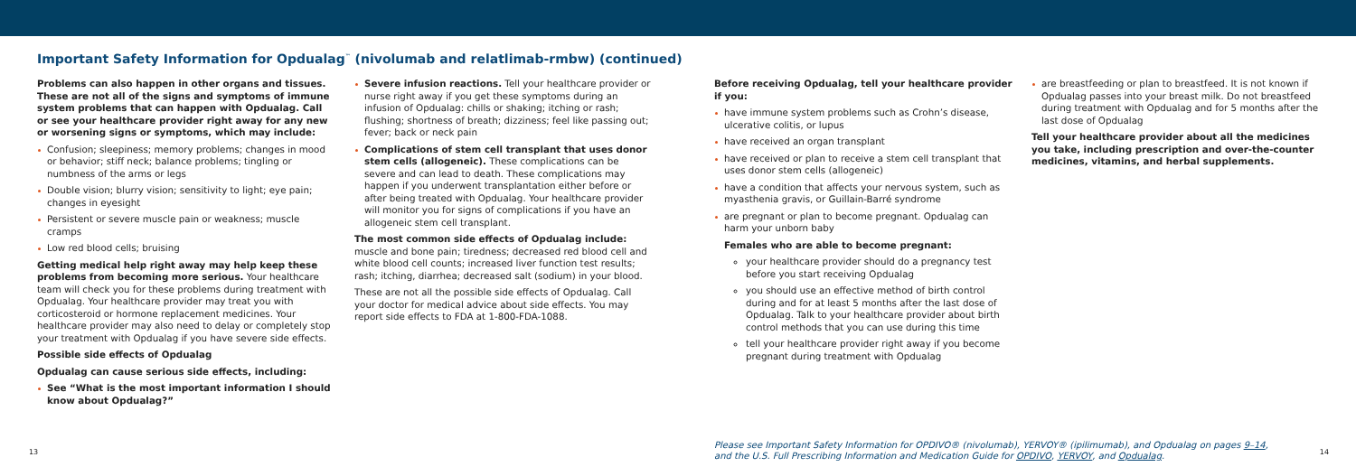Important Safety Information for Opdualag<sup>™</sup> (nivolumab and relatlimab-rmbw) (continued)
Problems can also happen in other organs and tissues. These are not all of the signs and symptoms of immune system problems that can happen with Opdualag. Call or see your healthcare provider right away for any new or worsening signs or symptoms, which may include:
Confusion; sleepiness; memory problems; changes in mood or behavior; stiff neck; balance problems; tingling or numbness of the arms or legs
Double vision; blurry vision; sensitivity to light; eye pain; changes in eyesight
Persistent or severe muscle pain or weakness; muscle cramps
Low red blood cells; bruising
Getting medical help right away may help keep these problems from becoming more serious. Your healthcare team will check you for these problems during treatment with Opdualag. Your healthcare provider may treat you with corticosteroid or hormone replacement medicines. Your healthcare provider may also need to delay or completely stop your treatment with Opdualag if you have severe side effects.
Possible side effects of Opdualag
Opdualag can cause serious side effects, including:
See “What is the most important information I should know about Opdualag?”
Severe infusion reactions. Tell your healthcare provider or nurse right away if you get these symptoms during an infusion of Opdualag: chills or shaking; itching or rash; flushing; shortness of breath; dizziness; feel like passing out; fever; back or neck pain
Complications of stem cell transplant that uses donor stem cells (allogeneic). These complications can be severe and can lead to death. These complications may happen if you underwent transplantation either before or after being treated with Opdualag. Your healthcare provider will monitor you for signs of complications if you have an allogeneic stem cell transplant.
The most common side effects of Opdualag include: muscle and bone pain; tiredness; decreased red blood cell and white blood cell counts; increased liver function test results; rash; itching, diarrhea; decreased salt (sodium) in your blood.
These are not all the possible side effects of Opdualag. Call your doctor for medical advice about side effects. You may report side effects to FDA at 1-800-FDA-1088.
13
Before receiving Opdualag, tell your healthcare provider if you:
have immune system problems such as Crohn’s disease, ulcerative colitis, or lupus
have received an organ transplant
have received or plan to receive a stem cell transplant that uses donor stem cells (allogeneic)
have a condition that affects your nervous system, such as myasthenia gravis, or Guillain-Barré syndrome
are pregnant or plan to become pregnant. Opdualag can harm your unborn baby
Females who are able to become pregnant:
your healthcare provider should do a pregnancy test before you start receiving Opdualag
you should use an effective method of birth control during and for at least 5 months after the last dose of Opdualag. Talk to your healthcare provider about birth control methods that you can use during this time
tell your healthcare provider right away if you become pregnant during treatment with Opdualag
are breastfeeding or plan to breastfeed. It is not known if Opdualag passes into your breast milk. Do not breastfeed during treatment with Opdualag and for 5 months after the last dose of Opdualag
Tell your healthcare provider about all the medicines you take, including prescription and over-the-counter medicines, vitamins, and herbal supplements.
Please see Important Safety Information for OPDIVO® (nivolumab), YERVOY® (ipilimumab), and Opdualag on pages 9–14, and the U.S. Full Prescribing Information and Medication Guide for OPDIVO, YERVOY, and Opdualag.
14